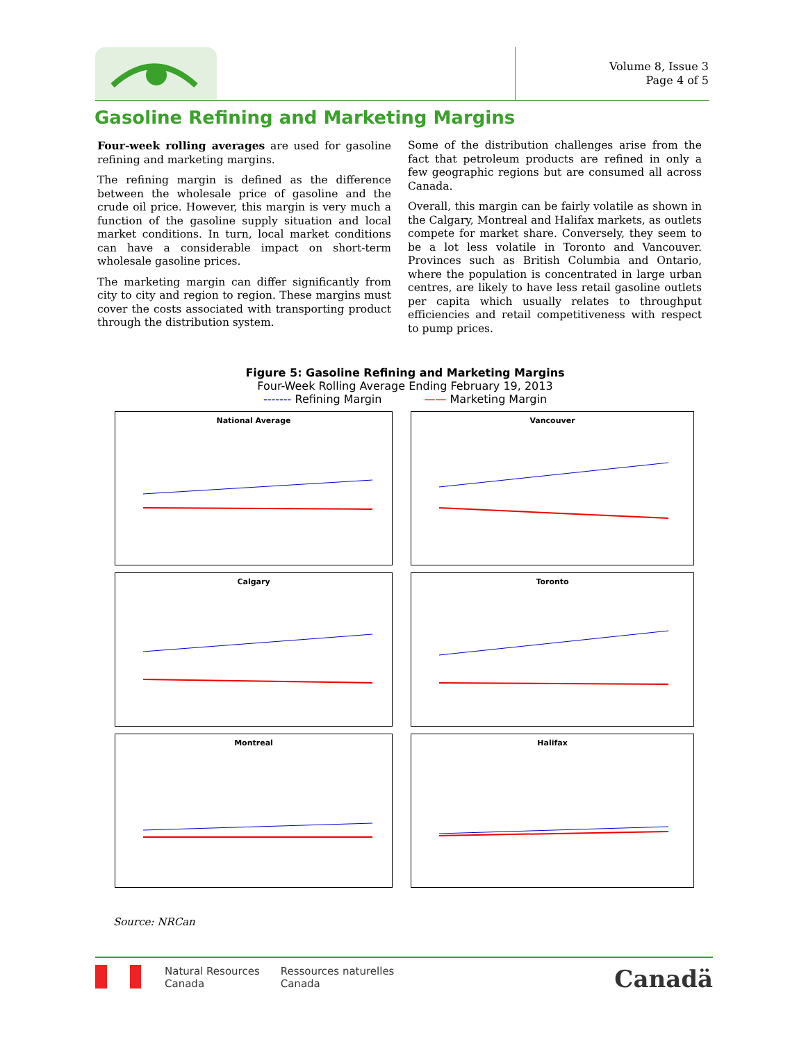Volume 8, Issue 3
Page 4 of 5
Gasoline Refining and Marketing Margins
Four-week rolling averages are used for gasoline refining and marketing margins.
The refining margin is defined as the difference between the wholesale price of gasoline and the crude oil price. However, this margin is very much a function of the gasoline supply situation and local market conditions. In turn, local market conditions can have a considerable impact on short-term wholesale gasoline prices.
The marketing margin can differ significantly from city to city and region to region. These margins must cover the costs associated with transporting product through the distribution system.
Some of the distribution challenges arise from the fact that petroleum products are refined in only a few geographic regions but are consumed all across Canada.
Overall, this margin can be fairly volatile as shown in the Calgary, Montreal and Halifax markets, as outlets compete for market share. Conversely, they seem to be a lot less volatile in Toronto and Vancouver. Provinces such as British Columbia and Ontario, where the population is concentrated in large urban centres, are likely to have less retail gasoline outlets per capita which usually relates to throughput efficiencies and retail competitiveness with respect to pump prices.
Figure 5: Gasoline Refining and Marketing Margins
Four-Week Rolling Average Ending February 19, 2013
------- Refining Margin —— Marketing Margin
National Average
Vancouver
Calgary
Toronto
Montreal
Halifax
Source: NRCan
Natural Resources
Canada
Ressources naturelles
Canada
Canadä